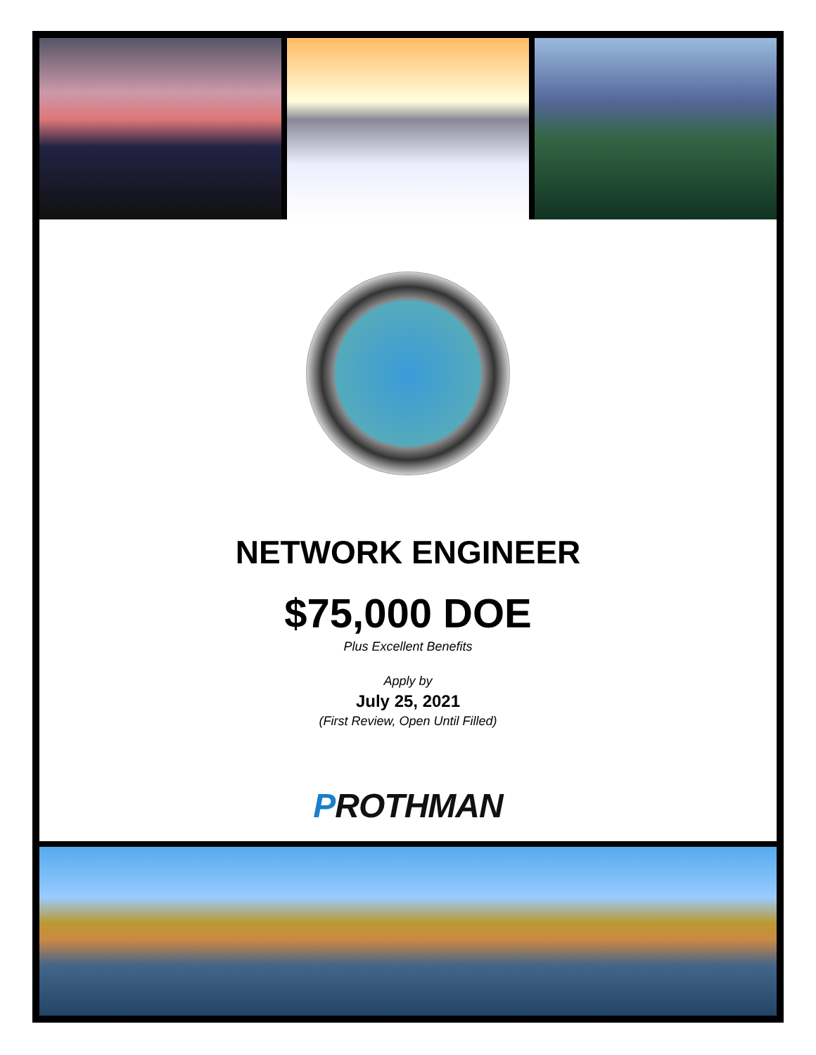NETWORK ENGINEER
$75,000 DOE
Plus Excellent Benefits
Apply by
July 25, 2021
(First Review, Open Until Filled)
PROTHMAN